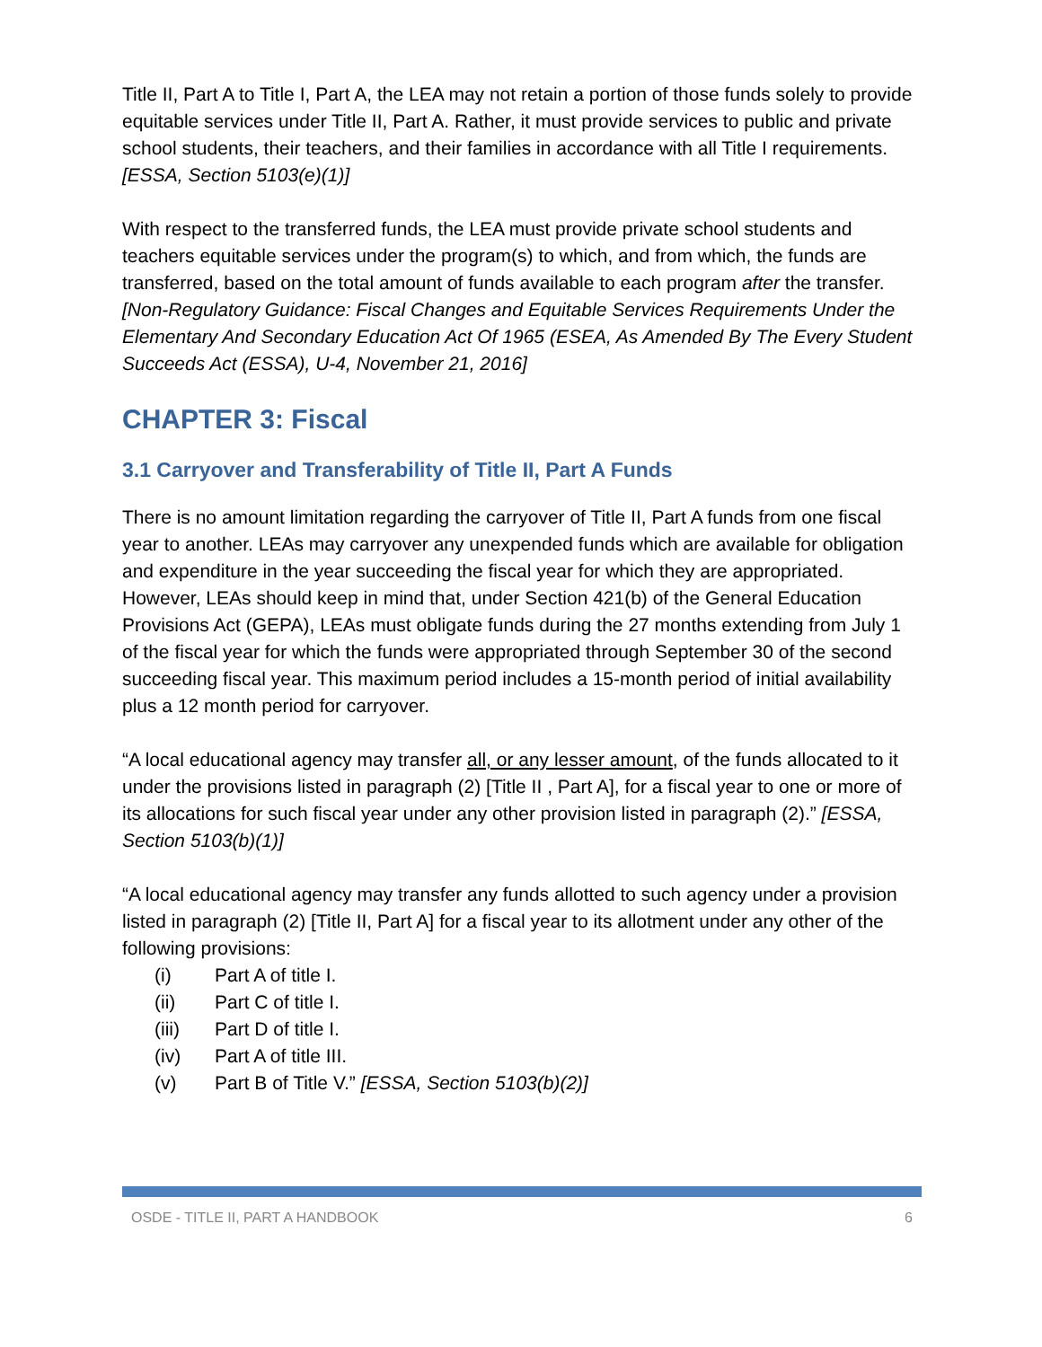Title II, Part A to Title I, Part A, the LEA may not retain a portion of those funds solely to provide equitable services under Title II, Part A. Rather, it must provide services to public and private school students, their teachers, and their families in accordance with all Title I requirements. [ESSA, Section 5103(e)(1)]
With respect to the transferred funds, the LEA must provide private school students and teachers equitable services under the program(s) to which, and from which, the funds are transferred, based on the total amount of funds available to each program after the transfer.
[Non-Regulatory Guidance: Fiscal Changes and Equitable Services Requirements Under the Elementary And Secondary Education Act Of 1965 (ESEA, As Amended By The Every Student Succeeds Act (ESSA), U-4, November 21, 2016]
CHAPTER 3: Fiscal
3.1 Carryover and Transferability of Title II, Part A Funds
There is no amount limitation regarding the carryover of Title II, Part A funds from one fiscal year to another. LEAs may carryover any unexpended funds which are available for obligation and expenditure in the year succeeding the fiscal year for which they are appropriated. However, LEAs should keep in mind that, under Section 421(b) of the General Education Provisions Act (GEPA), LEAs must obligate funds during the 27 months extending from July 1 of the fiscal year for which the funds were appropriated through September 30 of the second succeeding fiscal year. This maximum period includes a 15-month period of initial availability plus a 12 month period for carryover.
“A local educational agency may transfer all, or any lesser amount, of the funds allocated to it under the provisions listed in paragraph (2) [Title II , Part A], for a fiscal year to one or more of its allocations for such fiscal year under any other provision listed in paragraph (2).” [ESSA, Section 5103(b)(1)]
“A local educational agency may transfer any funds allotted to such agency under a provision listed in paragraph (2) [Title II, Part A] for a fiscal year to its allotment under any other of the following provisions:
(i) Part A of title I.
(ii) Part C of title I.
(iii) Part D of title I.
(iv) Part A of title III.
(v) Part B of Title V.” [ESSA, Section 5103(b)(2)]
OSDE - TITLE II, PART A HANDBOOK 6